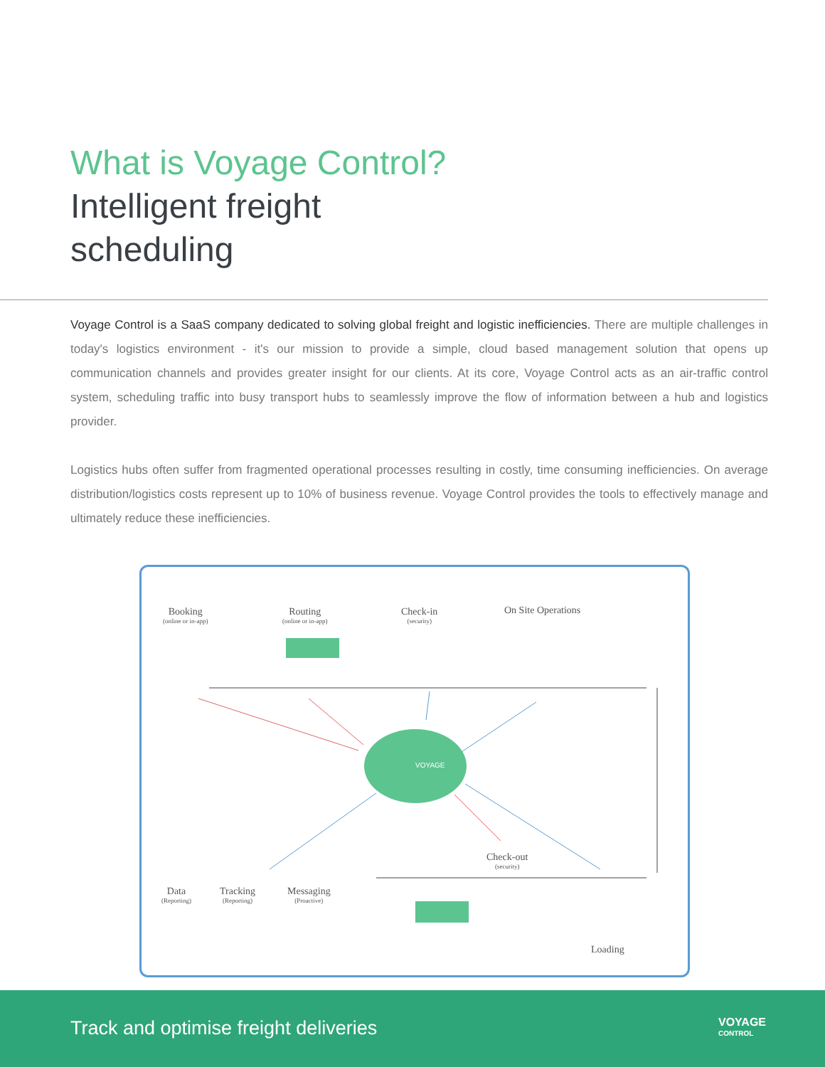What is Voyage Control?
Intelligent freight
scheduling
Voyage Control is a SaaS company dedicated to solving global freight and logistic inefficiencies. There are multiple challenges in today's logistics environment - it's our mission to provide a simple, cloud based management solution that opens up communication channels and provides greater insight for our clients. At its core, Voyage Control acts as an air-traffic control system, scheduling traffic into busy transport hubs to seamlessly improve the flow of information between a hub and logistics provider.
Logistics hubs often suffer from fragmented operational processes resulting in costly, time consuming inefficiencies. On average distribution/logistics costs represent up to 10% of business revenue. Voyage Control provides the tools to effectively manage and ultimately reduce these inefficiencies.
Booking
(online or in-app)
Routing
(online or in-app)
Check-in
(security)
On Site Operations
VOYAGE
Check-out
(security)
Data
(Reporting)
Tracking
(Reporting)
Messaging
(Proactive)
Loading
Track and optimise freight deliveries
VOYAGE
CONTROL